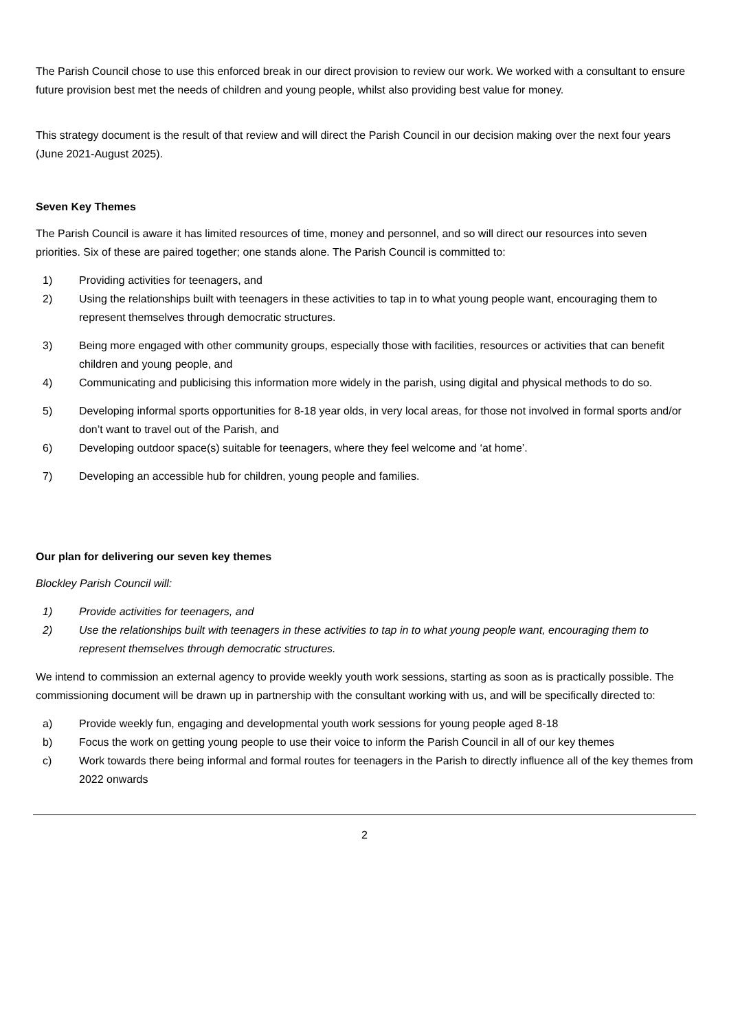The Parish Council chose to use this enforced break in our direct provision to review our work. We worked with a consultant to ensure future provision best met the needs of children and young people, whilst also providing best value for money.
This strategy document is the result of that review and will direct the Parish Council in our decision making over the next four years (June 2021-August 2025).
Seven Key Themes
The Parish Council is aware it has limited resources of time, money and personnel, and so will direct our resources into seven priorities. Six of these are paired together; one stands alone. The Parish Council is committed to:
1) Providing activities for teenagers, and
2) Using the relationships built with teenagers in these activities to tap in to what young people want, encouraging them to represent themselves through democratic structures.
3) Being more engaged with other community groups, especially those with facilities, resources or activities that can benefit children and young people, and
4) Communicating and publicising this information more widely in the parish, using digital and physical methods to do so.
5) Developing informal sports opportunities for 8-18 year olds, in very local areas, for those not involved in formal sports and/or don’t want to travel out of the Parish, and
6) Developing outdoor space(s) suitable for teenagers, where they feel welcome and ‘at home’.
7) Developing an accessible hub for children, young people and families.
Our plan for delivering our seven key themes
Blockley Parish Council will:
1) Provide activities for teenagers, and
2) Use the relationships built with teenagers in these activities to tap in to what young people want, encouraging them to represent themselves through democratic structures.
We intend to commission an external agency to provide weekly youth work sessions, starting as soon as is practically possible. The commissioning document will be drawn up in partnership with the consultant working with us, and will be specifically directed to:
a) Provide weekly fun, engaging and developmental youth work sessions for young people aged 8-18
b) Focus the work on getting young people to use their voice to inform the Parish Council in all of our key themes
c) Work towards there being informal and formal routes for teenagers in the Parish to directly influence all of the key themes from 2022 onwards
2